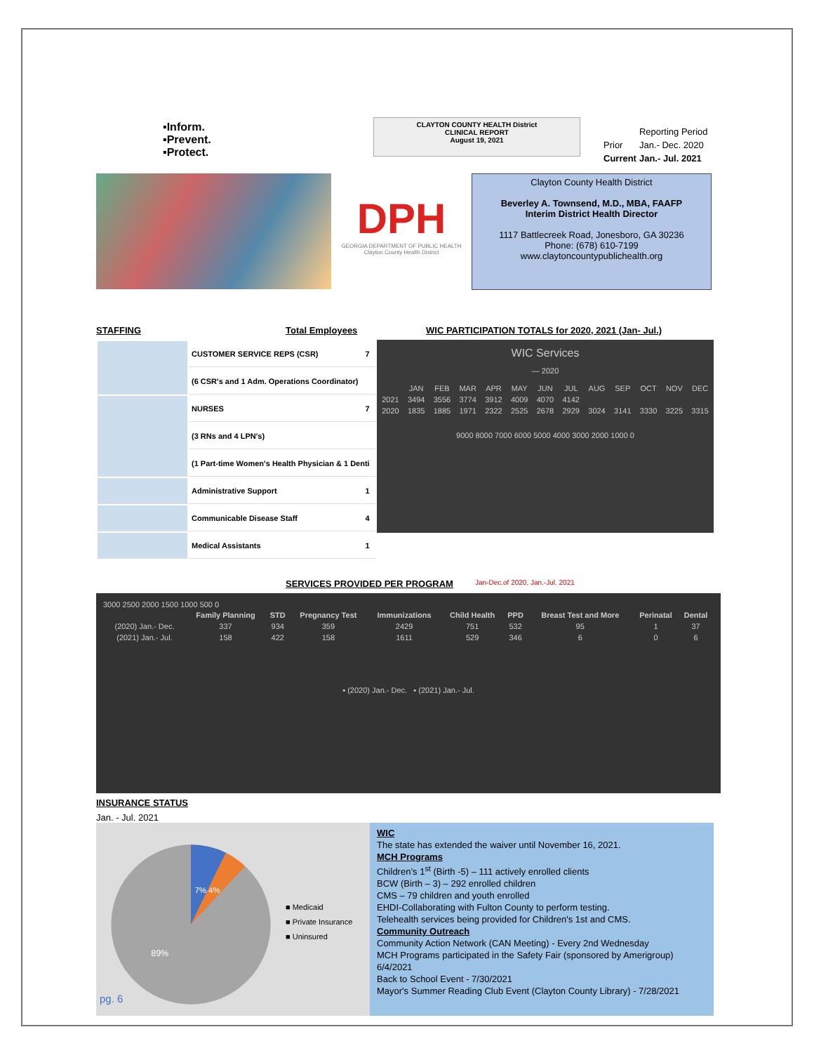▪Inform.
▪Prevent.
▪Protect.
CLAYTON COUNTY HEALTH District
CLINICAL REPORT
August 19, 2021
| | Reporting Period |
| Prior | Jan.- Dec. 2020 |
| Current | Jan.- Jul. 2021 |
DPH
GEORGIA DEPARTMENT OF PUBLIC HEALTH
Clayton County Health District
Clayton County Health District
Beverley A. Townsend, M.D., MBA, FAAFP
Interim District Health Director
1117 Battlecreek Road, Jonesboro, GA 30236
Phone: (678) 610-7199
www.claytoncountypublichealth.org
STAFFING Total Employees WIC PARTICIPATION TOTALS for 2020, 2021 (Jan- Jul.)
| | CUSTOMER SERVICE REPS (CSR) | 7 |
| | (6 CSR's and 1 Adm. Operations Coordinator) | |
| | NURSES | 7 |
| | (3 RNs and 4 LPN's) | |
| | (1 Part-time Women's Health Physician & 1 Denti | |
| | Administrative Support | 1 |
| | Communicable Disease Staff | 4 |
| | Medical Assistants | 1 |
WIC Services
— 2020
| | JAN | FEB | MAR | APR | MAY | JUN | JUL | AUG | SEP | OCT | NOV | DEC |
| 2021 | 3494 | 3556 | 3774 | 3912 | 4009 | 4070 | 4142 | | | | | |
| 2020 | 1835 | 1885 | 1971 | 2322 | 2525 | 2678 | 2929 | 3024 | 3141 | 3330 | 3225 | 3315 |
9000 8000 7000 6000 5000 4000 3000 2000 1000 0
SERVICES PROVIDED PER PROGRAM
Jan-Dec.of 2020, Jan.-Jul. 2021
3000 2500 2000 1500 1000 500 0
| | Family Planning | STD | Pregnancy Test | Immunizations | Child Health | PPD | Breast Test and More | Perinatal | Dental |
| --- | --- | --- | --- | --- | --- | --- | --- | --- | --- |
| (2020) Jan.- Dec. | 337 | 934 | 359 | 2429 | 751 | 532 | 95 | 1 | 37 |
| (2021) Jan.- Jul. | 158 | 422 | 158 | 1611 | 529 | 346 | 6 | 0 | 6 |
▪ (2020) Jan.- Dec. ▪ (2021) Jan.- Jul.
INSURANCE STATUS
Jan. - Jul. 2021
89%
7% 4%
■ Medicaid
■ Private Insurance
■ Uninsured
WIC
The state has extended the waiver until November 16, 2021.
MCH Programs
Children’s 1<sup>st</sup> (Birth -5) – 111 actively enrolled clients
BCW (Birth – 3) – 292 enrolled children
CMS – 79 children and youth enrolled
EHDI-Collaborating with Fulton County to perform testing.
Telehealth services being provided for Children's 1st and CMS.
Community Outreach
Community Action Network (CAN Meeting) - Every 2nd Wednesday
MCH Programs participated in the Safety Fair (sponsored by Amerigroup) 6/4/2021
Back to School Event - 7/30/2021
Mayor's Summer Reading Club Event (Clayton County Library) - 7/28/2021
pg. 6